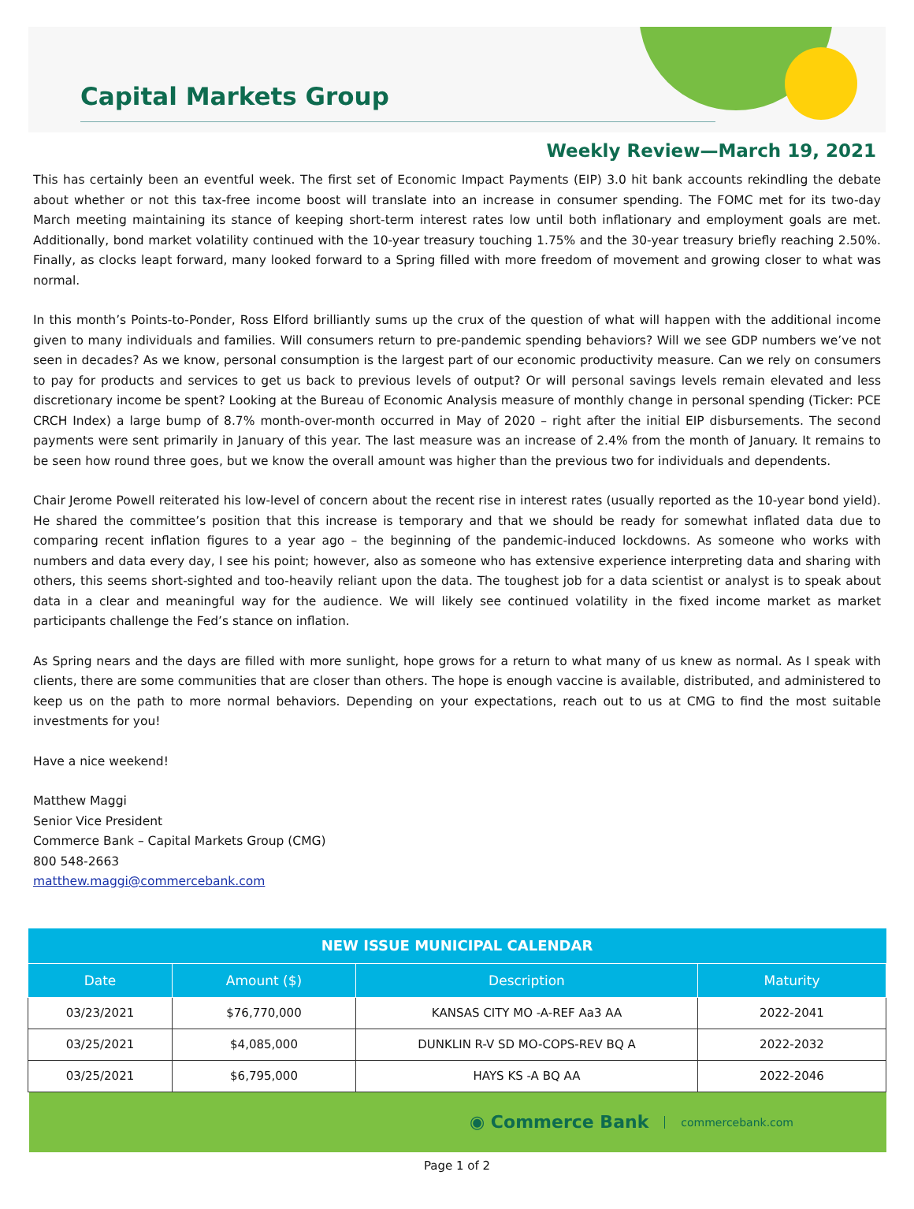Capital Markets Group
Weekly Review—March 19, 2021
This has certainly been an eventful week. The first set of Economic Impact Payments (EIP) 3.0 hit bank accounts rekindling the debate about whether or not this tax-free income boost will translate into an increase in consumer spending. The FOMC met for its two-day March meeting maintaining its stance of keeping short-term interest rates low until both inflationary and employment goals are met. Additionally, bond market volatility continued with the 10-year treasury touching 1.75% and the 30-year treasury briefly reaching 2.50%. Finally, as clocks leapt forward, many looked forward to a Spring filled with more freedom of movement and growing closer to what was normal.
In this month’s Points-to-Ponder, Ross Elford brilliantly sums up the crux of the question of what will happen with the additional income given to many individuals and families. Will consumers return to pre-pandemic spending behaviors? Will we see GDP numbers we’ve not seen in decades? As we know, personal consumption is the largest part of our economic productivity measure. Can we rely on consumers to pay for products and services to get us back to previous levels of output? Or will personal savings levels remain elevated and less discretionary income be spent? Looking at the Bureau of Economic Analysis measure of monthly change in personal spending (Ticker: PCE CRCH Index) a large bump of 8.7% month-over-month occurred in May of 2020 – right after the initial EIP disbursements. The second payments were sent primarily in January of this year. The last measure was an increase of 2.4% from the month of January. It remains to be seen how round three goes, but we know the overall amount was higher than the previous two for individuals and dependents.
Chair Jerome Powell reiterated his low-level of concern about the recent rise in interest rates (usually reported as the 10-year bond yield). He shared the committee’s position that this increase is temporary and that we should be ready for somewhat inflated data due to comparing recent inflation figures to a year ago – the beginning of the pandemic-induced lockdowns. As someone who works with numbers and data every day, I see his point; however, also as someone who has extensive experience interpreting data and sharing with others, this seems short-sighted and too-heavily reliant upon the data. The toughest job for a data scientist or analyst is to speak about data in a clear and meaningful way for the audience. We will likely see continued volatility in the fixed income market as market participants challenge the Fed’s stance on inflation.
As Spring nears and the days are filled with more sunlight, hope grows for a return to what many of us knew as normal. As I speak with clients, there are some communities that are closer than others. The hope is enough vaccine is available, distributed, and administered to keep us on the path to more normal behaviors. Depending on your expectations, reach out to us at CMG to find the most suitable investments for you!
Have a nice weekend!
Matthew Maggi
Senior Vice President
Commerce Bank – Capital Markets Group (CMG)
800 548-2663
matthew.maggi@commercebank.com
| NEW ISSUE MUNICIPAL CALENDAR | | | |
| --- | --- | --- | --- |
| Date | Amount ($) | Description | Maturity |
| 03/23/2021 | $76,770,000 | KANSAS CITY MO -A-REF Aa3 AA | 2022-2041 |
| 03/25/2021 | $4,085,000 | DUNKLIN R-V SD MO-COPS-REV BQ A | 2022-2032 |
| 03/25/2021 | $6,795,000 | HAYS KS -A BQ AA | 2022-2046 |
◉ Commerce Bank commercebank.com
Page 1 of 2